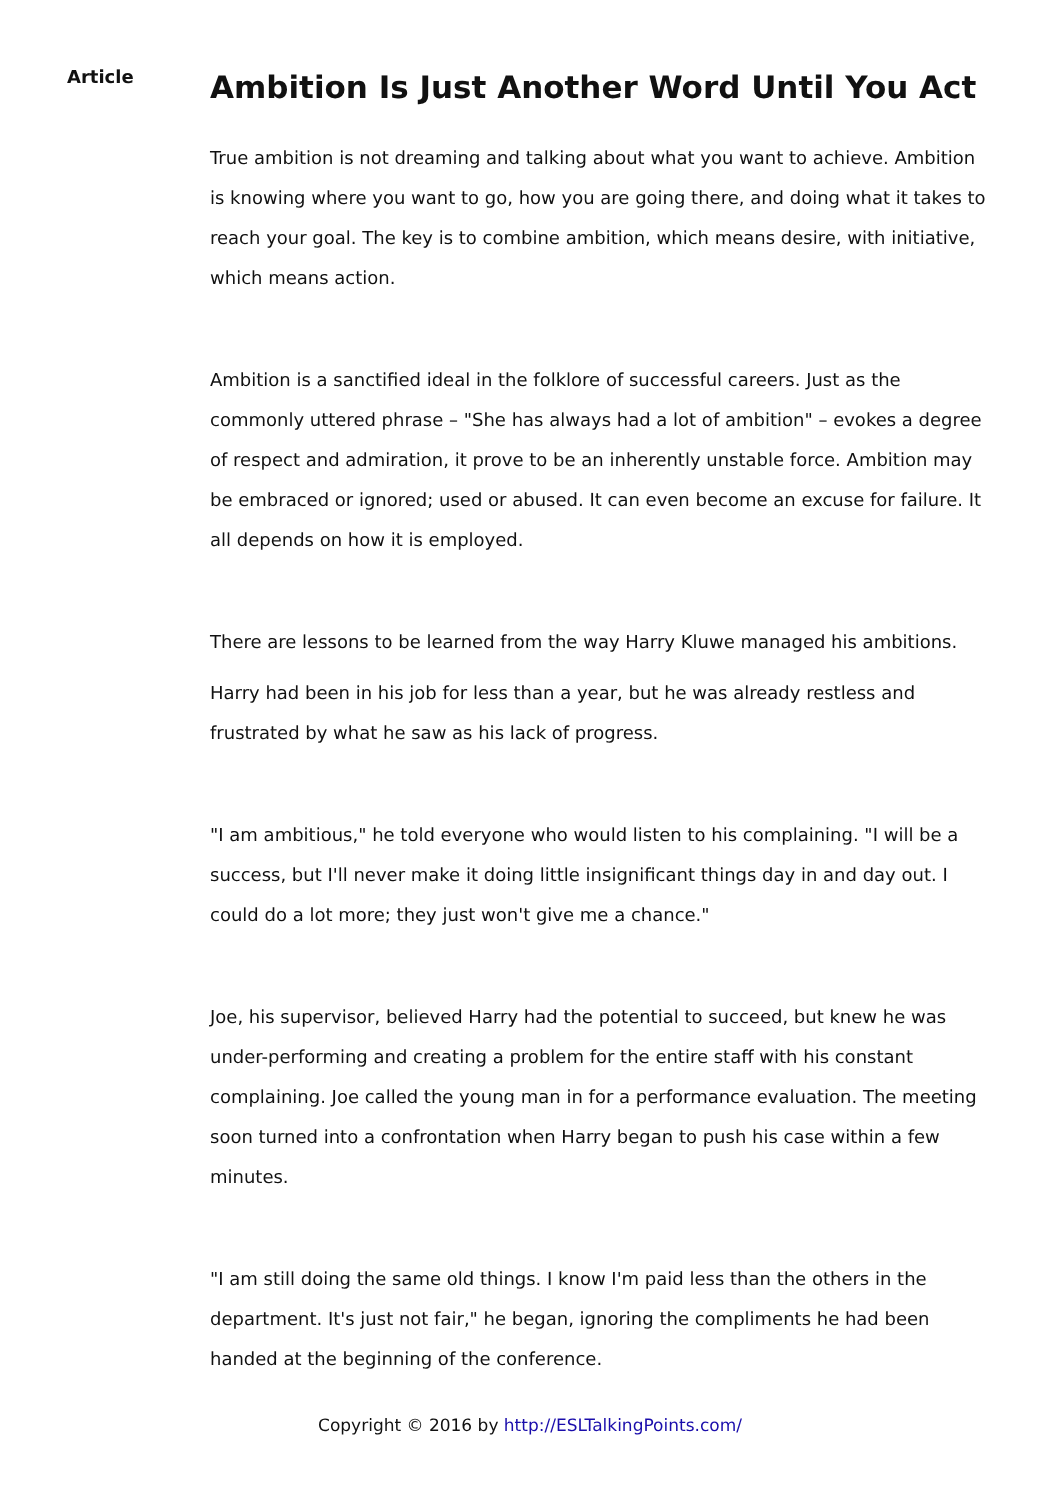Article
Ambition Is Just Another Word Until You Act
True ambition is not dreaming and talking about what you want to achieve. Ambition is knowing where you want to go, how you are going there, and doing what it takes to reach your goal. The key is to combine ambition, which means desire, with initiative, which means action.
Ambition is a sanctified ideal in the folklore of successful careers. Just as the commonly uttered phrase – "She has always had a lot of ambition" – evokes a degree of respect and admiration, it prove to be an inherently unstable force. Ambition may be embraced or ignored; used or abused. It can even become an excuse for failure. It all depends on how it is employed.
There are lessons to be learned from the way Harry Kluwe managed his ambitions.
Harry had been in his job for less than a year, but he was already restless and frustrated by what he saw as his lack of progress.
"I am ambitious," he told everyone who would listen to his complaining. "I will be a success, but I'll never make it doing little insignificant things day in and day out. I could do a lot more; they just won't give me a chance."
Joe, his supervisor, believed Harry had the potential to succeed, but knew he was under-performing and creating a problem for the entire staff with his constant complaining. Joe called the young man in for a performance evaluation. The meeting soon turned into a confrontation when Harry began to push his case within a few minutes.
"I am still doing the same old things. I know I'm paid less than the others in the department. It's just not fair," he began, ignoring the compliments he had been handed at the beginning of the conference.
Copyright © 2016 by http://ESLTalkingPoints.com/